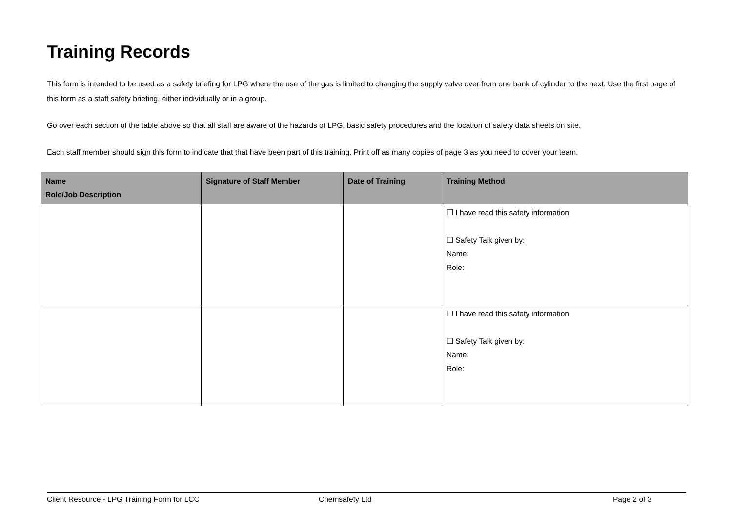Training Records
This form is intended to be used as a safety briefing for LPG where the use of the gas is limited to changing the supply valve over from one bank of cylinder to the next. Use the first page of this form as a staff safety briefing, either individually or in a group.
Go over each section of the table above so that all staff are aware of the hazards of LPG, basic safety procedures and the location of safety data sheets on site.
Each staff member should sign this form to indicate that that have been part of this training. Print off as many copies of page 3 as you need to cover your team.
| Name Role/Job Description | Signature of Staff Member | Date of Training | Training Method |
| --- | --- | --- | --- |
| | | | ☐ I have read this safety information ☐ Safety Talk given by: Name: Role: |
| | | | ☐ I have read this safety information ☐ Safety Talk given by: Name: Role: |
Client Resource - LPG Training Form for LCC Chemsafety Ltd Page 2 of 3